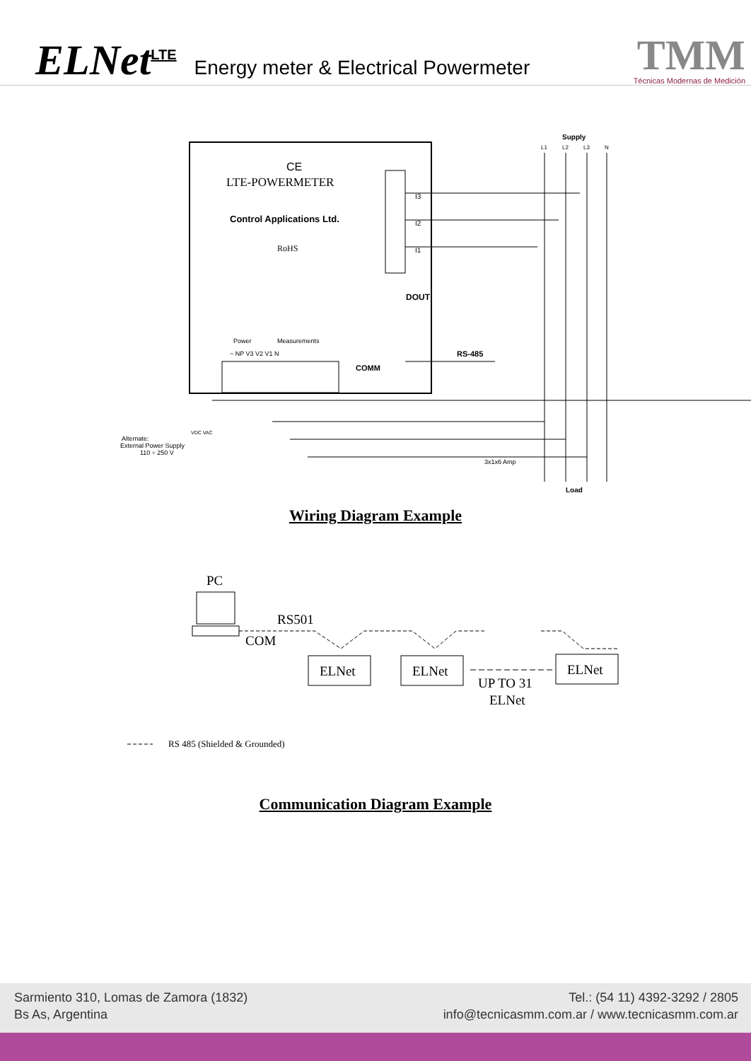ELNet<sup>LTE</sup> Energy meter & Electrical Powermeter
TMM
Técnicas Modernas de Medición
CE
LTE-POWERMETER
Control Applications Ltd.
RoHS
I3
I2
I1
DOUT
Supply
L1
L2
L3
N
Power
Measurements
~ NP V3 V2 V1 N
COMM
RS-485
Alternate:
External Power Supply
110 ÷ 250 V
VDC VAC
3x1x6 Amp
Load
Wiring Diagram Example
PC
RS501
COM
ELNet
ELNet
ELNet
UP TO 31
ELNet
RS 485 (Shielded & Grounded)
Communication Diagram Example
Sarmiento 310, Lomas de Zamora (1832)
Bs As, Argentina
Tel.: (54 11) 4392-3292 / 2805
info@tecnicasmm.com.ar / www.tecnicasmm.com.ar